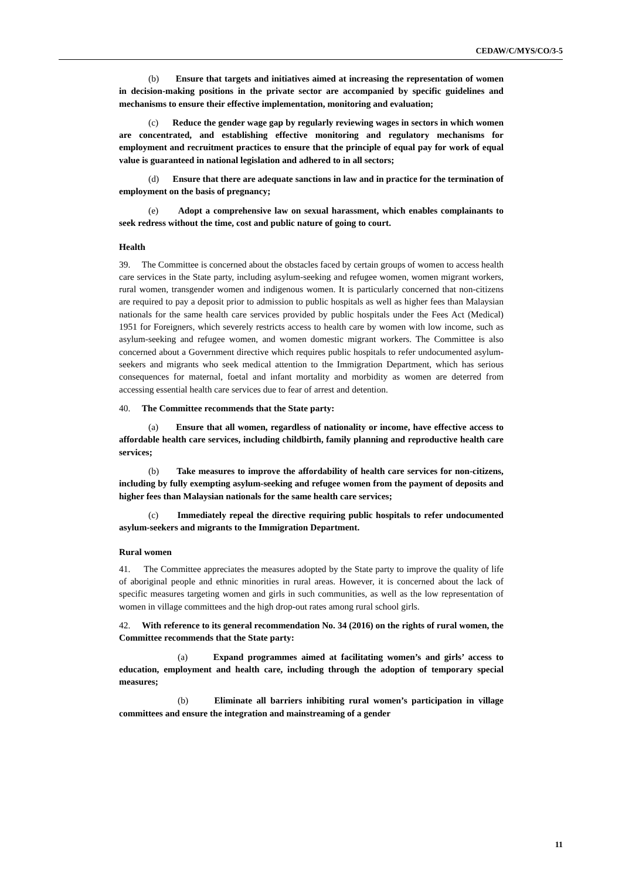CEDAW/C/MYS/CO/3-5
(b) Ensure that targets and initiatives aimed at increasing the representation of women in decision-making positions in the private sector are accompanied by specific guidelines and mechanisms to ensure their effective implementation, monitoring and evaluation;
(c) Reduce the gender wage gap by regularly reviewing wages in sectors in which women are concentrated, and establishing effective monitoring and regulatory mechanisms for employment and recruitment practices to ensure that the principle of equal pay for work of equal value is guaranteed in national legislation and adhered to in all sectors;
(d) Ensure that there are adequate sanctions in law and in practice for the termination of employment on the basis of pregnancy;
(e) Adopt a comprehensive law on sexual harassment, which enables complainants to seek redress without the time, cost and public nature of going to court.
Health
39. The Committee is concerned about the obstacles faced by certain groups of women to access health care services in the State party, including asylum-seeking and refugee women, women migrant workers, rural women, transgender women and indigenous women. It is particularly concerned that non-citizens are required to pay a deposit prior to admission to public hospitals as well as higher fees than Malaysian nationals for the same health care services provided by public hospitals under the Fees Act (Medical) 1951 for Foreigners, which severely restricts access to health care by women with low income, such as asylum-seeking and refugee women, and women domestic migrant workers. The Committee is also concerned about a Government directive which requires public hospitals to refer undocumented asylum-seekers and migrants who seek medical attention to the Immigration Department, which has serious consequences for maternal, foetal and infant mortality and morbidity as women are deterred from accessing essential health care services due to fear of arrest and detention.
40. The Committee recommends that the State party:
(a) Ensure that all women, regardless of nationality or income, have effective access to affordable health care services, including childbirth, family planning and reproductive health care services;
(b) Take measures to improve the affordability of health care services for non-citizens, including by fully exempting asylum-seeking and refugee women from the payment of deposits and higher fees than Malaysian nationals for the same health care services;
(c) Immediately repeal the directive requiring public hospitals to refer undocumented asylum-seekers and migrants to the Immigration Department.
Rural women
41. The Committee appreciates the measures adopted by the State party to improve the quality of life of aboriginal people and ethnic minorities in rural areas. However, it is concerned about the lack of specific measures targeting women and girls in such communities, as well as the low representation of women in village committees and the high drop-out rates among rural school girls.
42. With reference to its general recommendation No. 34 (2016) on the rights of rural women, the Committee recommends that the State party:
(a) Expand programmes aimed at facilitating women’s and girls’ access to education, employment and health care, including through the adoption of temporary special measures;
(b) Eliminate all barriers inhibiting rural women’s participation in village committees and ensure the integration and mainstreaming of a gender
11